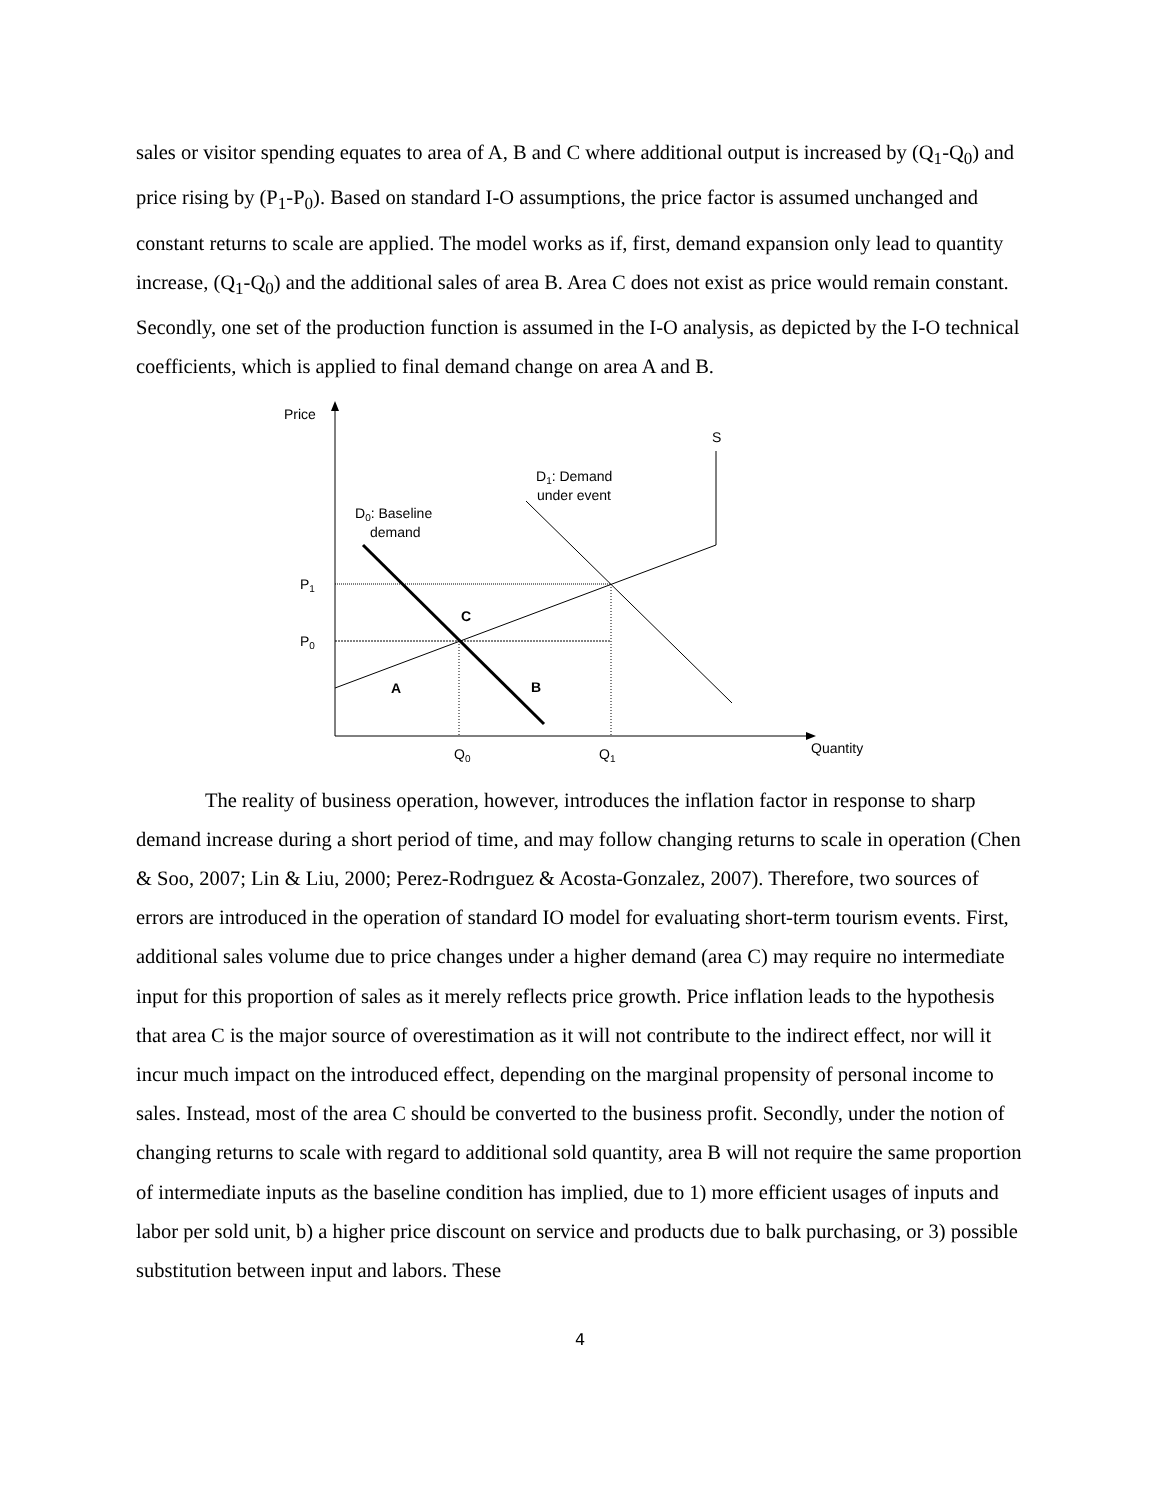sales or visitor spending equates to area of A, B and C where additional output is increased by (Q<sub>1</sub>-Q<sub>0</sub>) and price rising by (P<sub>1</sub>-P<sub>0</sub>). Based on standard I-O assumptions, the price factor is assumed unchanged and constant returns to scale are applied. The model works as if, first, demand expansion only lead to quantity increase, (Q<sub>1</sub>-Q<sub>0</sub>) and the additional sales of area B. Area C does not exist as price would remain constant. Secondly, one set of the production function is assumed in the I-O analysis, as depicted by the I-O technical coefficients, which is applied to final demand change on area A and B.
Price
Quantity
S
P1
P0
Q0
Q1
D0: Baseline
demand
D1: Demand
under event
C
A
B
The reality of business operation, however, introduces the inflation factor in response to sharp demand increase during a short period of time, and may follow changing returns to scale in operation (Chen & Soo, 2007; Lin & Liu, 2000; Perez-Rodrıguez & Acosta-Gonzalez, 2007). Therefore, two sources of errors are introduced in the operation of standard IO model for evaluating short-term tourism events. First, additional sales volume due to price changes under a higher demand (area C) may require no intermediate input for this proportion of sales as it merely reflects price growth. Price inflation leads to the hypothesis that area C is the major source of overestimation as it will not contribute to the indirect effect, nor will it incur much impact on the introduced effect, depending on the marginal propensity of personal income to sales. Instead, most of the area C should be converted to the business profit. Secondly, under the notion of changing returns to scale with regard to additional sold quantity, area B will not require the same proportion of intermediate inputs as the baseline condition has implied, due to 1) more efficient usages of inputs and labor per sold unit, b) a higher price discount on service and products due to balk purchasing, or 3) possible substitution between input and labors. These
4